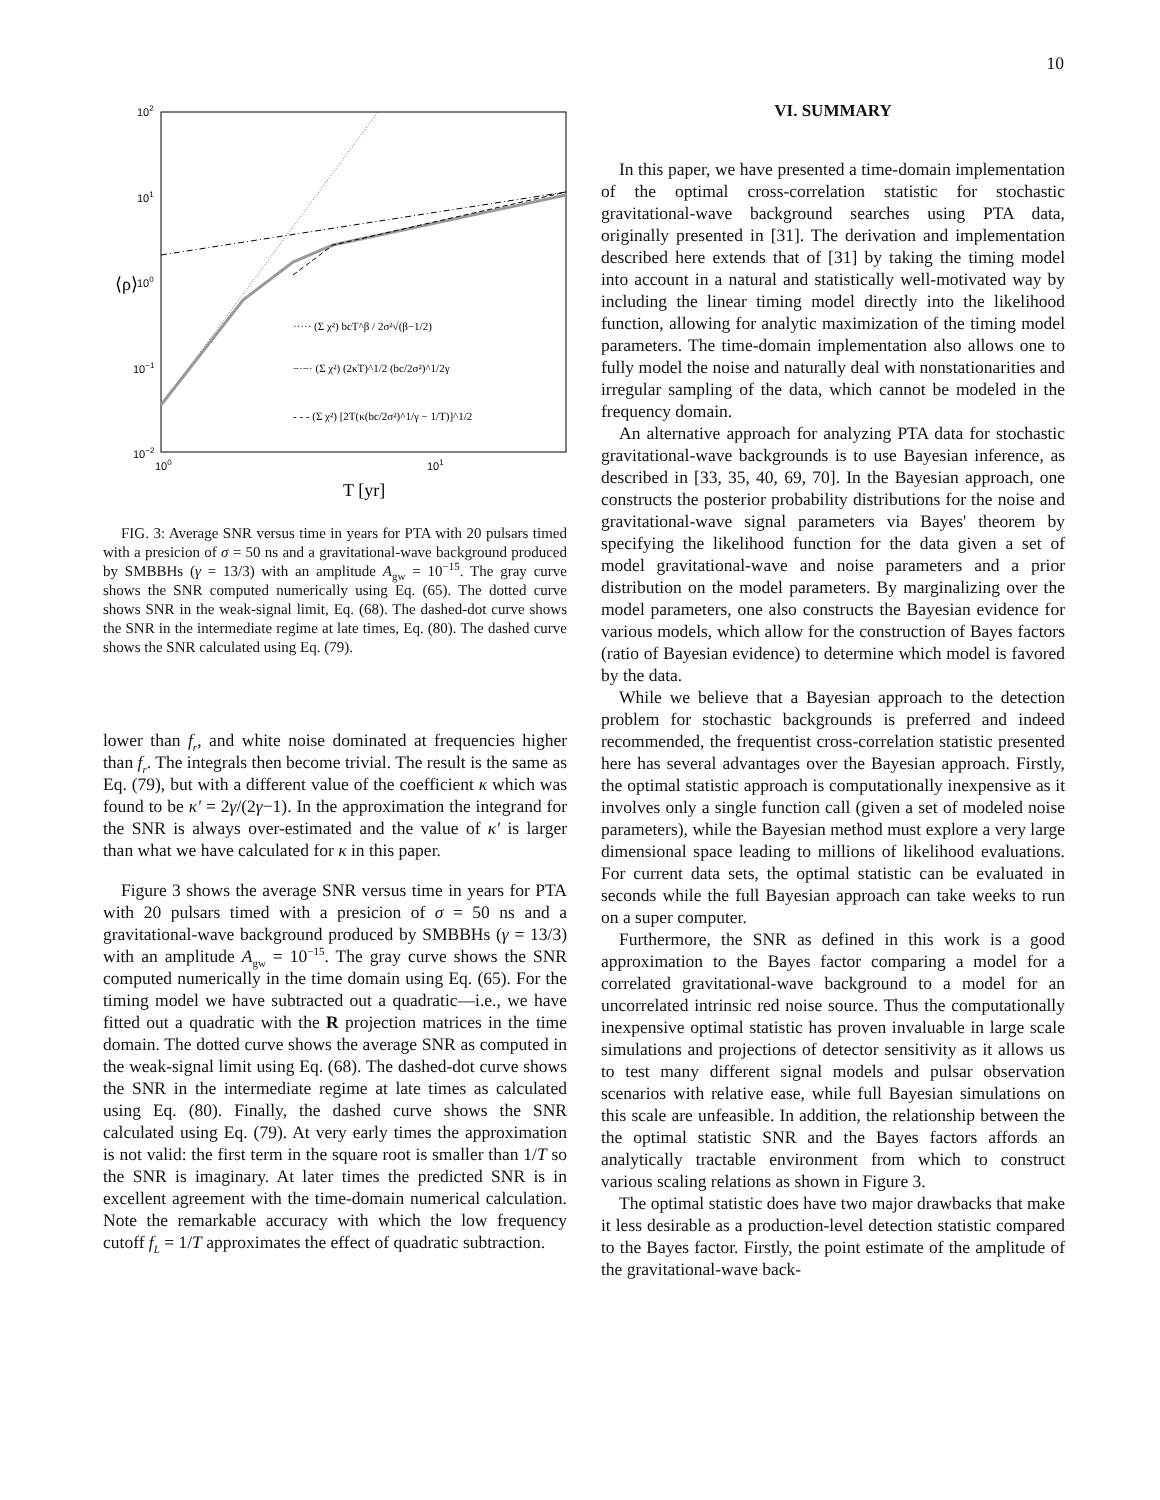10
102
101
100
10−1
10−2
100
101
⟨ρ⟩
T [yr]
····· (Σ χ²) bcT^β / 2σ²√(β−1/2)
−·−· (Σ χ²) (2κT)^1/2 (bc/2σ²)^1/2γ
- - - (Σ χ²) [2T(κ(bc/2σ²)^1/γ − 1/T)]^1/2
FIG. 3: Average SNR versus time in years for PTA with 20 pulsars timed with a presicion of σ = 50 ns and a gravitational-wave background produced by SMBBHs (γ = 13/3) with an amplitude A<sub>gw</sub> = 10<sup>−15</sup>. The gray curve shows the SNR computed numerically using Eq. (65). The dotted curve shows SNR in the weak-signal limit, Eq. (68). The dashed-dot curve shows the SNR in the intermediate regime at late times, Eq. (80). The dashed curve shows the SNR calculated using Eq. (79).
lower than f<sub>r</sub>, and white noise dominated at frequencies higher than f<sub>r</sub>. The integrals then become trivial. The result is the same as Eq. (79), but with a different value of the coefficient κ which was found to be κ′ = 2γ/(2γ−1). In the approximation the integrand for the SNR is always over-estimated and the value of κ′ is larger than what we have calculated for κ in this paper.
Figure 3 shows the average SNR versus time in years for PTA with 20 pulsars timed with a presicion of σ = 50 ns and a gravitational-wave background produced by SMBBHs (γ = 13/3) with an amplitude A<sub>gw</sub> = 10<sup>−15</sup>. The gray curve shows the SNR computed numerically in the time domain using Eq. (65). For the timing model we have subtracted out a quadratic—i.e., we have fitted out a quadratic with the R projection matrices in the time domain. The dotted curve shows the average SNR as computed in the weak-signal limit using Eq. (68). The dashed-dot curve shows the SNR in the intermediate regime at late times as calculated using Eq. (80). Finally, the dashed curve shows the SNR calculated using Eq. (79). At very early times the approximation is not valid: the first term in the square root is smaller than 1/T so the SNR is imaginary. At later times the predicted SNR is in excellent agreement with the time-domain numerical calculation. Note the remarkable accuracy with which the low frequency cutoff f<sub>L</sub> = 1/T approximates the effect of quadratic subtraction.
VI. SUMMARY
In this paper, we have presented a time-domain implementation of the optimal cross-correlation statistic for stochastic gravitational-wave background searches using PTA data, originally presented in [31]. The derivation and implementation described here extends that of [31] by taking the timing model into account in a natural and statistically well-motivated way by including the linear timing model directly into the likelihood function, allowing for analytic maximization of the timing model parameters. The time-domain implementation also allows one to fully model the noise and naturally deal with nonstationarities and irregular sampling of the data, which cannot be modeled in the frequency domain.
An alternative approach for analyzing PTA data for stochastic gravitational-wave backgrounds is to use Bayesian inference, as described in [33, 35, 40, 69, 70]. In the Bayesian approach, one constructs the posterior probability distributions for the noise and gravitational-wave signal parameters via Bayes' theorem by specifying the likelihood function for the data given a set of model gravitational-wave and noise parameters and a prior distribution on the model parameters. By marginalizing over the model parameters, one also constructs the Bayesian evidence for various models, which allow for the construction of Bayes factors (ratio of Bayesian evidence) to determine which model is favored by the data.
While we believe that a Bayesian approach to the detection problem for stochastic backgrounds is preferred and indeed recommended, the frequentist cross-correlation statistic presented here has several advantages over the Bayesian approach. Firstly, the optimal statistic approach is computationally inexpensive as it involves only a single function call (given a set of modeled noise parameters), while the Bayesian method must explore a very large dimensional space leading to millions of likelihood evaluations. For current data sets, the optimal statistic can be evaluated in seconds while the full Bayesian approach can take weeks to run on a super computer.
Furthermore, the SNR as defined in this work is a good approximation to the Bayes factor comparing a model for a correlated gravitational-wave background to a model for an uncorrelated intrinsic red noise source. Thus the computationally inexpensive optimal statistic has proven invaluable in large scale simulations and projections of detector sensitivity as it allows us to test many different signal models and pulsar observation scenarios with relative ease, while full Bayesian simulations on this scale are unfeasible. In addition, the relationship between the the optimal statistic SNR and the Bayes factors affords an analytically tractable environment from which to construct various scaling relations as shown in Figure 3.
The optimal statistic does have two major drawbacks that make it less desirable as a production-level detection statistic compared to the Bayes factor. Firstly, the point estimate of the amplitude of the gravitational-wave back-